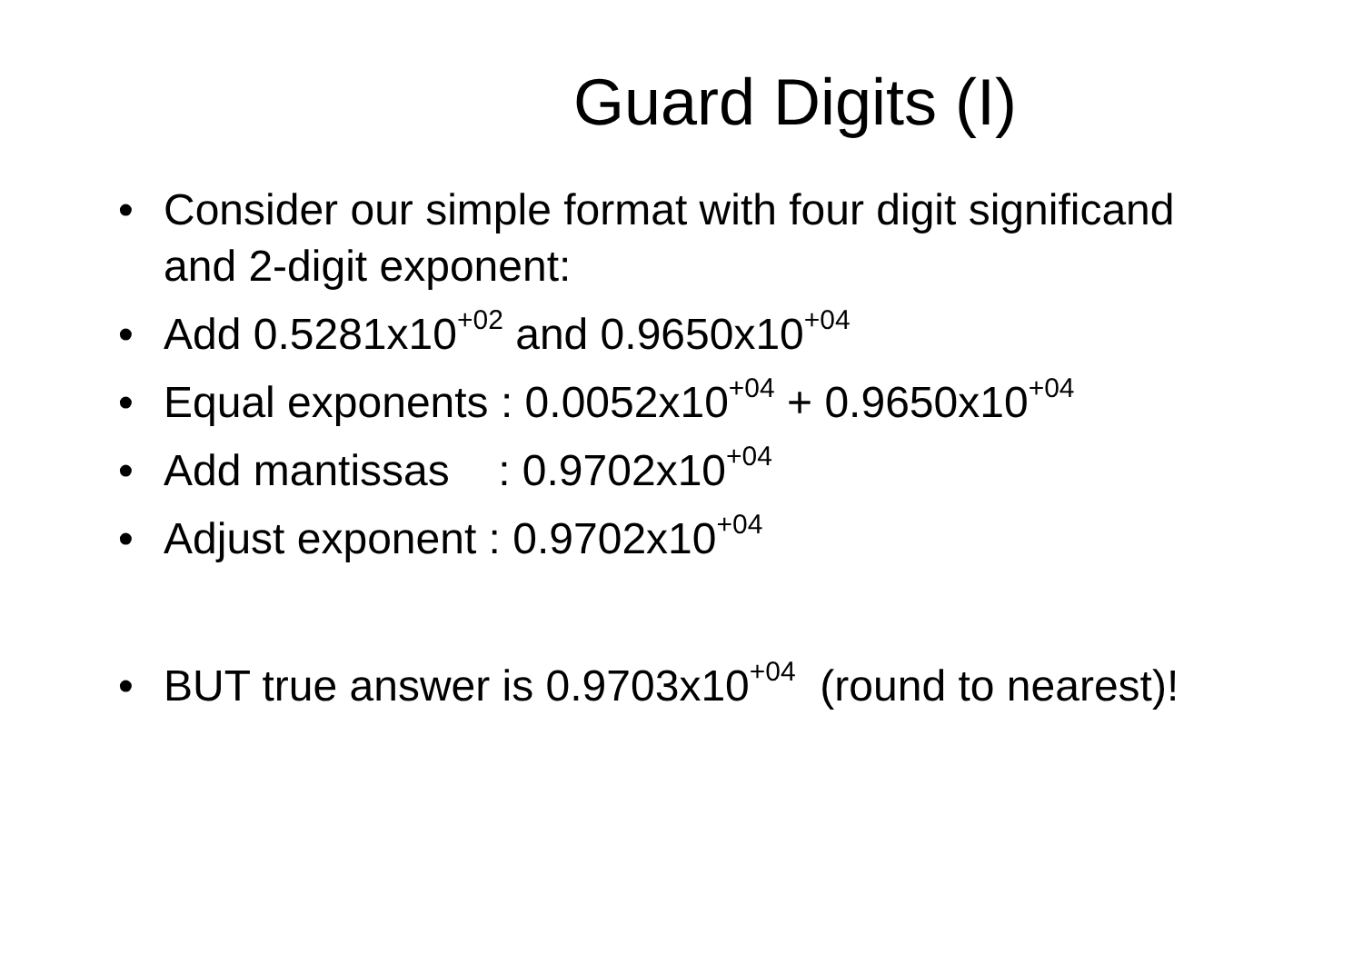Guard Digits (I)
• Consider our simple format with four digit significand and 2-digit exponent:
• Add 0.5281x10<sup>+02</sup> and 0.9650x10<sup>+04</sup>
• Equal exponents : 0.0052x10<sup>+04</sup> + 0.9650x10<sup>+04</sup>
• Add mantissas : 0.9702x10<sup>+04</sup>
• Adjust exponent : 0.9702x10<sup>+04</sup>
• BUT true answer is 0.9703x10<sup>+04</sup> (round to nearest)!